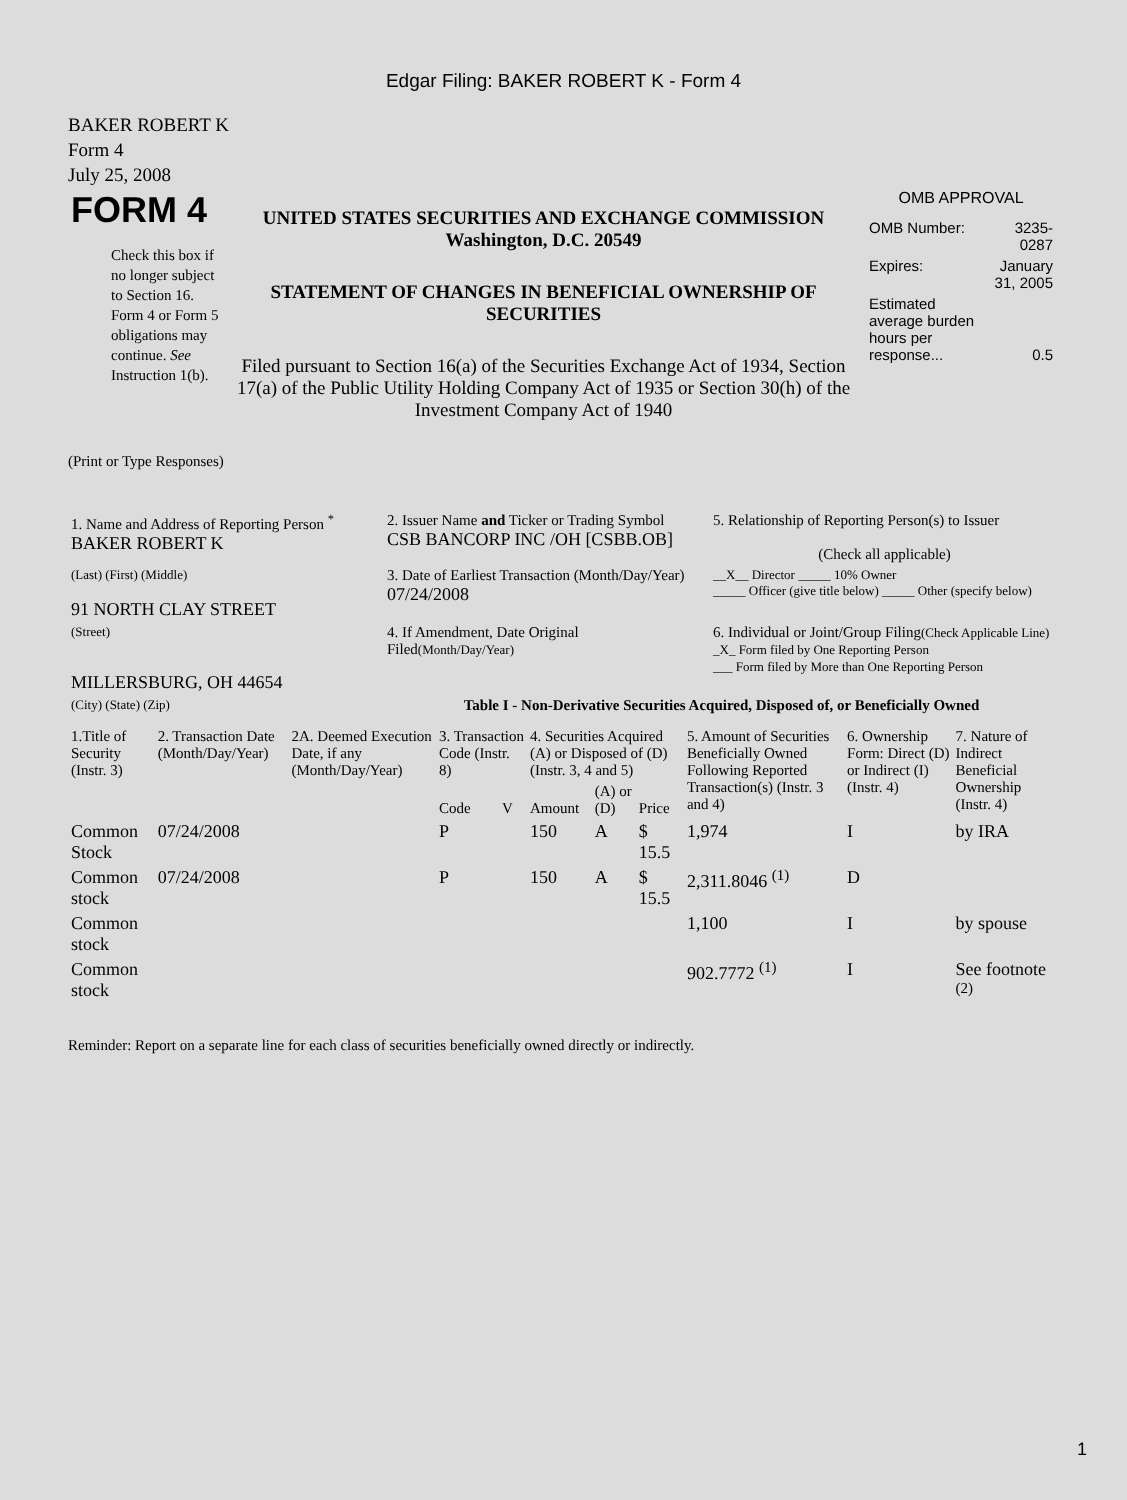Edgar Filing: BAKER ROBERT K - Form 4
BAKER ROBERT K
Form 4
July 25, 2008
| FORM 4 Check this box if no longer subject to Section 16. Form 4 or Form 5 obligations may continue. See Instruction 1(b). | UNITED STATES SECURITIES AND EXCHANGE COMMISSION Washington, D.C. 20549 STATEMENT OF CHANGES IN BENEFICIAL OWNERSHIP OF SECURITIES Filed pursuant to Section 16(a) of the Securities Exchange Act of 1934, Section 17(a) of the Public Utility Holding Company Act of 1935 or Section 30(h) of the Investment Company Act of 1940 | OMB APPROVAL / OMB Number: / 3235-0287 / / Expires: / January 31, 2005 / / Estimated average burden hours per response... / 0.5 / |
(Print or Type Responses)
| 1. Name and Address of Reporting Person <sup>*</sup> BAKER ROBERT K | 2. Issuer Name and Ticker or Trading Symbol CSB BANCORP INC /OH [CSBB.OB] | 5. Relationship of Reporting Person(s) to Issuer (Check all applicable) |
| (Last) (First) (Middle) 91 NORTH CLAY STREET | 3. Date of Earliest Transaction (Month/Day/Year) 07/24/2008 | __X__ Director _____ 10% Owner _____ Officer (give title below) _____ Other (specify below) |
| (Street) MILLERSBURG, OH 44654 | 4. If Amendment, Date Original Filed (Month/Day/Year) | 6. Individual or Joint/Group Filing (Check Applicable Line) _X_ Form filed by One Reporting Person ___ Form filed by More than One Reporting Person |
| (City) (State) (Zip) | Table I - Non-Derivative Securities Acquired, Disposed of, or Beneficially Owned | |
| 1.Title of Security (Instr. 3) | 2. Transaction Date (Month/Day/Year) | 2A. Deemed Execution Date, if any (Month/Day/Year) | 3. Transaction Code (Instr. 8) | | 4. Securities Acquired (A) or Disposed of (D) (Instr. 3, 4 and 5) | | | 5. Amount of Securities Beneficially Owned Following Reported Transaction(s) (Instr. 3 and 4) | 6. Ownership Form: Direct (D) or Indirect (I) (Instr. 4) | 7. Nature of Indirect Beneficial Ownership (Instr. 4) |
| --- | --- | --- | --- | --- | --- | --- | --- | --- | --- | --- |
| | | | Code | V | Amount | (A) or (D) | Price | | | |
| Common Stock | 07/24/2008 | | P | | 150 | A | $ 15.5 | 1,974 | I | by IRA |
| Common stock | 07/24/2008 | | P | | 150 | A | $ 15.5 | 2,311.8046 <sup>(1)</sup> | D | |
| Common stock | | | | | | | | 1,100 | I | by spouse |
| Common stock | | | | | | | | 902.7772 <sup>(1)</sup> | I | See footnote <sup>(2)</sup> |
Reminder: Report on a separate line for each class of securities beneficially owned directly or indirectly.
1